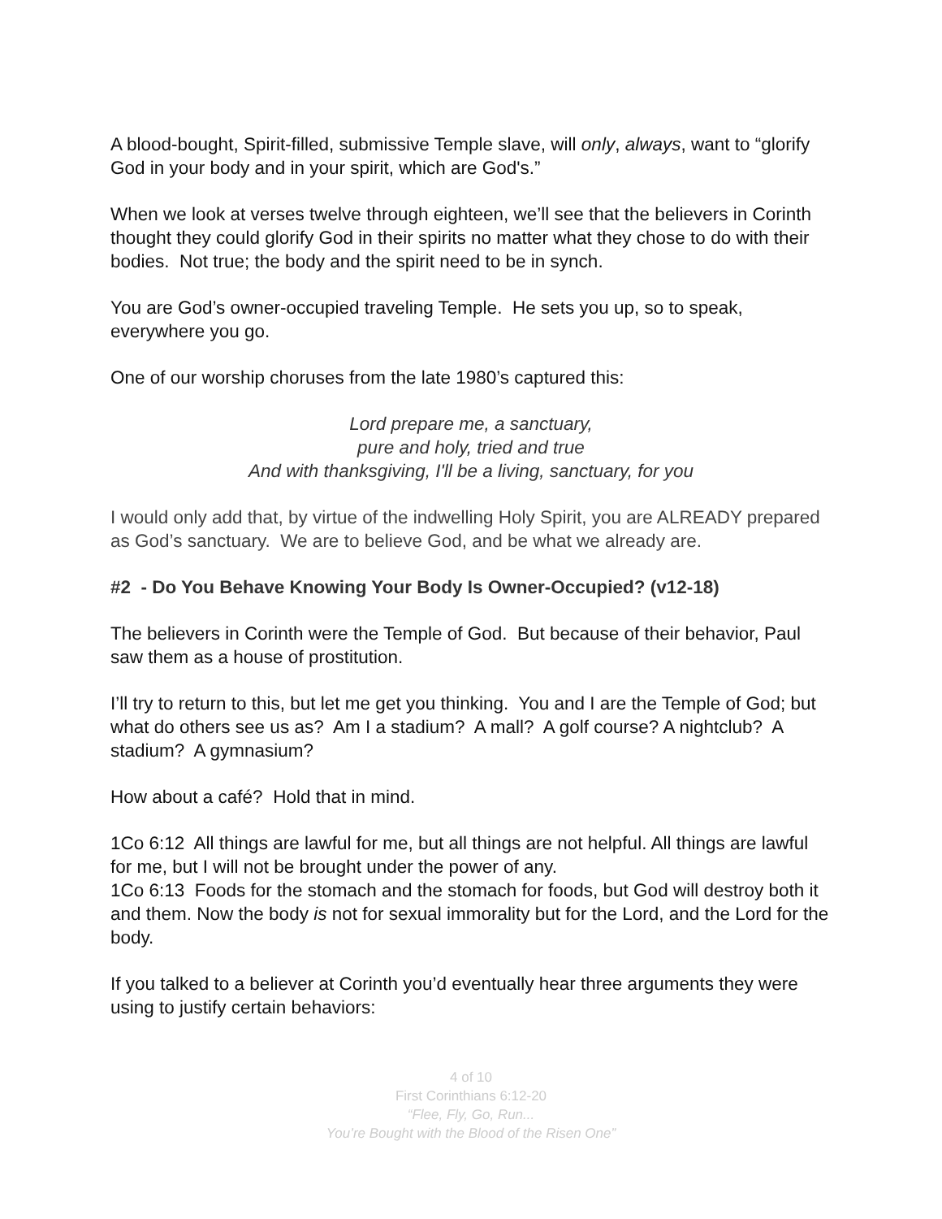A blood-bought, Spirit-filled, submissive Temple slave, will only, always, want to “glorify God in your body and in your spirit, which are God's.”
When we look at verses twelve through eighteen, we’ll see that the believers in Corinth thought they could glorify God in their spirits no matter what they chose to do with their bodies. Not true; the body and the spirit need to be in synch.
You are God’s owner-occupied traveling Temple. He sets you up, so to speak, everywhere you go.
One of our worship choruses from the late 1980’s captured this:
Lord prepare me, a sanctuary,
pure and holy, tried and true
And with thanksgiving, I'll be a living, sanctuary, for you
I would only add that, by virtue of the indwelling Holy Spirit, you are ALREADY prepared as God’s sanctuary. We are to believe God, and be what we already are.
#2 - Do You Behave Knowing Your Body Is Owner-Occupied? (v12-18)
The believers in Corinth were the Temple of God. But because of their behavior, Paul saw them as a house of prostitution.
I’ll try to return to this, but let me get you thinking. You and I are the Temple of God; but what do others see us as? Am I a stadium? A mall? A golf course? A nightclub? A stadium? A gymnasium?
How about a café? Hold that in mind.
1Co 6:12 All things are lawful for me, but all things are not helpful. All things are lawful for me, but I will not be brought under the power of any.
1Co 6:13 Foods for the stomach and the stomach for foods, but God will destroy both it and them. Now the body is not for sexual immorality but for the Lord, and the Lord for the body.
If you talked to a believer at Corinth you’d eventually hear three arguments they were using to justify certain behaviors:
4 of 10
First Corinthians 6:12-20
“Flee, Fly, Go, Run...
You’re Bought with the Blood of the Risen One”